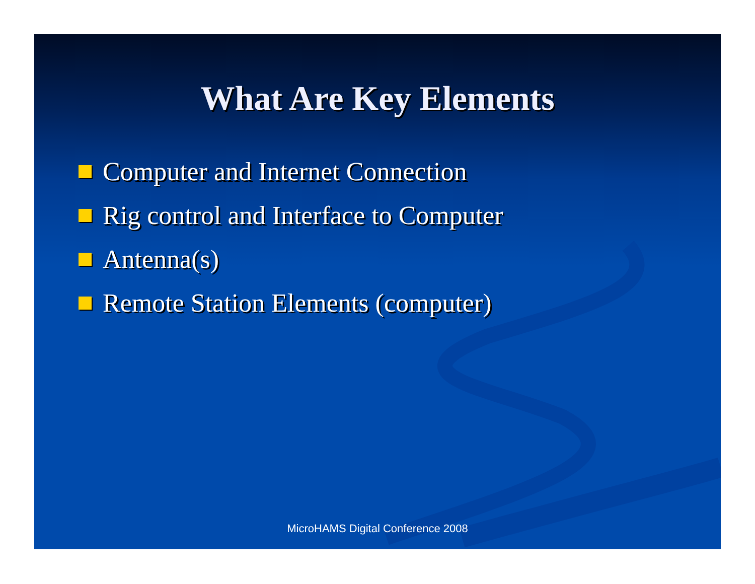What Are Key Elements
Computer and Internet Connection
Rig control and Interface to Computer
Antenna(s)
Remote Station Elements (computer)
MicroHAMS Digital Conference 2008